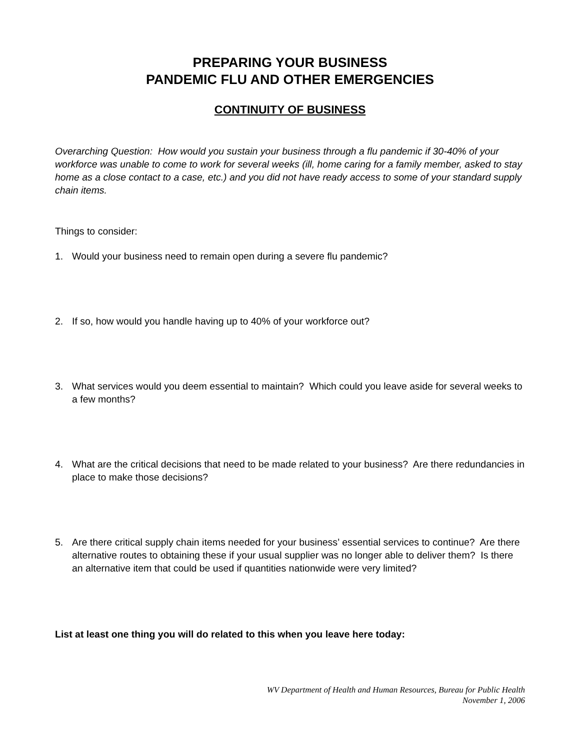PREPARING YOUR BUSINESS
PANDEMIC FLU AND OTHER EMERGENCIES
CONTINUITY OF BUSINESS
Overarching Question: How would you sustain your business through a flu pandemic if 30-40% of your workforce was unable to come to work for several weeks (ill, home caring for a family member, asked to stay home as a close contact to a case, etc.) and you did not have ready access to some of your standard supply chain items.
Things to consider:
1. Would your business need to remain open during a severe flu pandemic?
2. If so, how would you handle having up to 40% of your workforce out?
3. What services would you deem essential to maintain? Which could you leave aside for several weeks to a few months?
4. What are the critical decisions that need to be made related to your business? Are there redundancies in place to make those decisions?
5. Are there critical supply chain items needed for your business’ essential services to continue? Are there alternative routes to obtaining these if your usual supplier was no longer able to deliver them? Is there an alternative item that could be used if quantities nationwide were very limited?
List at least one thing you will do related to this when you leave here today:
WV Department of Health and Human Resources, Bureau for Public Health
November 1, 2006